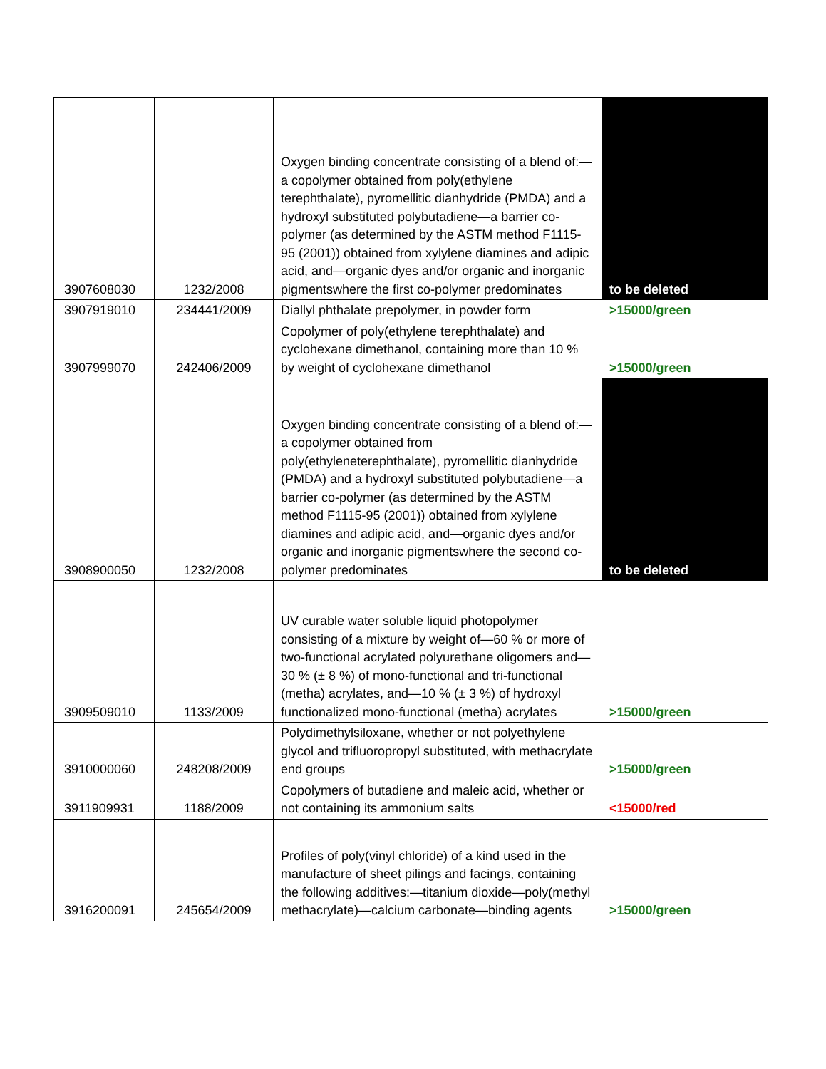| 3907608030 | 1232/2008 | Oxygen binding concentrate consisting of a blend of:—a copolymer obtained from poly(ethylene terephthalate), pyromellitic dianhydride (PMDA) and a hydroxyl substituted polybutadiene—a barrier co-polymer (as determined by the ASTM method F1115-95 (2001)) obtained from xylylene diamines and adipic acid, and—organic dyes and/or organic and inorganic pigmentswhere the first co-polymer predominates | to be deleted |
| 3907919010 | 234441/2009 | Diallyl phthalate prepolymer, in powder form | >15000/green |
| 3907999070 | 242406/2009 | Copolymer of poly(ethylene terephthalate) and cyclohexane dimethanol, containing more than 10 % by weight of cyclohexane dimethanol | >15000/green |
| 3908900050 | 1232/2008 | Oxygen binding concentrate consisting of a blend of:—a copolymer obtained from poly(ethyleneterephthalate), pyromellitic dianhydride (PMDA) and a hydroxyl substituted polybutadiene—a barrier co-polymer (as determined by the ASTM method F1115-95 (2001)) obtained from xylylene diamines and adipic acid, and—organic dyes and/or organic and inorganic pigmentswhere the second co-polymer predominates | to be deleted |
| 3909509010 | 1133/2009 | UV curable water soluble liquid photopolymer consisting of a mixture by weight of—60 % or more of two-functional acrylated polyurethane oligomers and—30 % (± 8 %) of mono-functional and tri-functional (metha) acrylates, and—10 % (± 3 %) of hydroxyl functionalized mono-functional (metha) acrylates | >15000/green |
| 3910000060 | 248208/2009 | Polydimethylsiloxane, whether or not polyethylene glycol and trifluoropropyl substituted, with methacrylate end groups | >15000/green |
| 3911909931 | 1188/2009 | Copolymers of butadiene and maleic acid, whether or not containing its ammonium salts | <15000/red |
| 3916200091 | 245654/2009 | Profiles of poly(vinyl chloride) of a kind used in the manufacture of sheet pilings and facings, containing the following additives:—titanium dioxide—poly(methyl methacrylate)—calcium carbonate—binding agents | >15000/green |